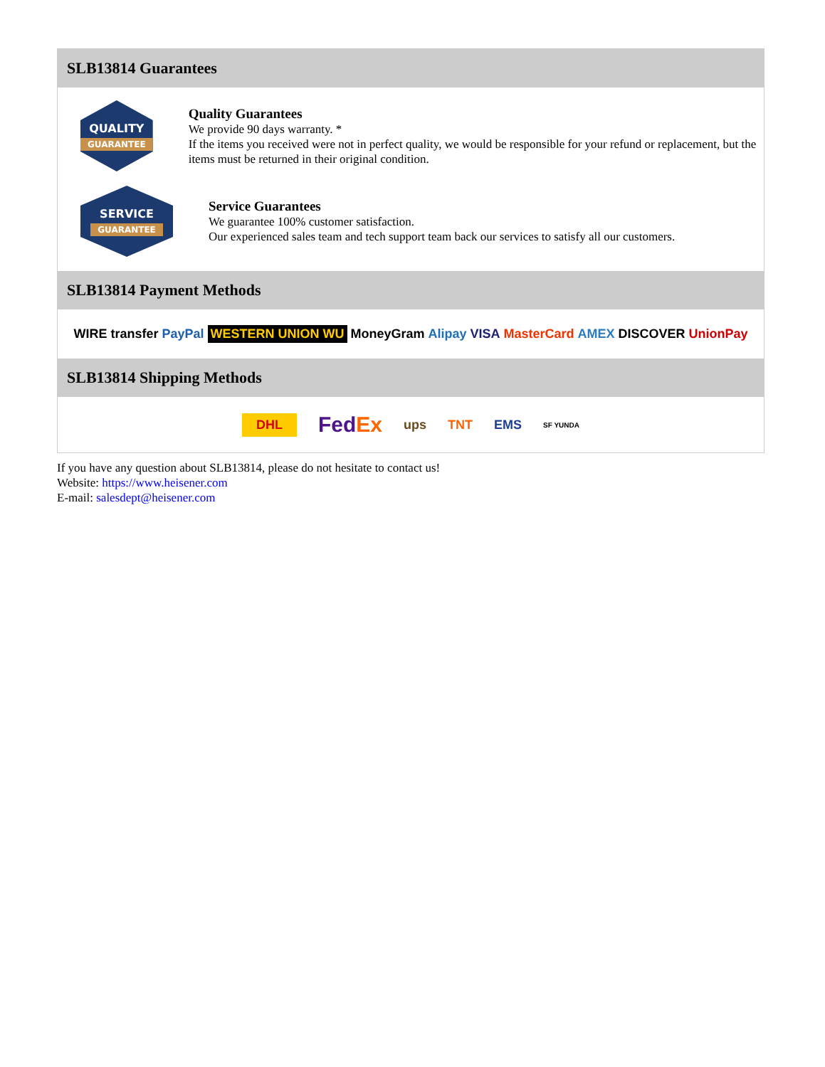SLB13814 Guarantees
QUALITY
GUARANTEE
Quality Guarantees
We provide 90 days warranty. *
If the items you received were not in perfect quality, we would be responsible for your refund or replacement, but the items must be returned in their original condition.
SERVICE
GUARANTEE
Service Guarantees
We guarantee 100% customer satisfaction.
Our experienced sales team and tech support team back our services to satisfy all our customers.
SLB13814 Payment Methods
WIRE transfer PayPal WESTERN UNION WU MoneyGram Alipay VISA MasterCard AMEX DISCOVER UnionPay
SLB13814 Shipping Methods
DHL FedEx ups TNT EMS SF YUNDA
If you have any question about SLB13814, please do not hesitate to contact us!
Website: https://www.heisener.com
E-mail: salesdept@heisener.com